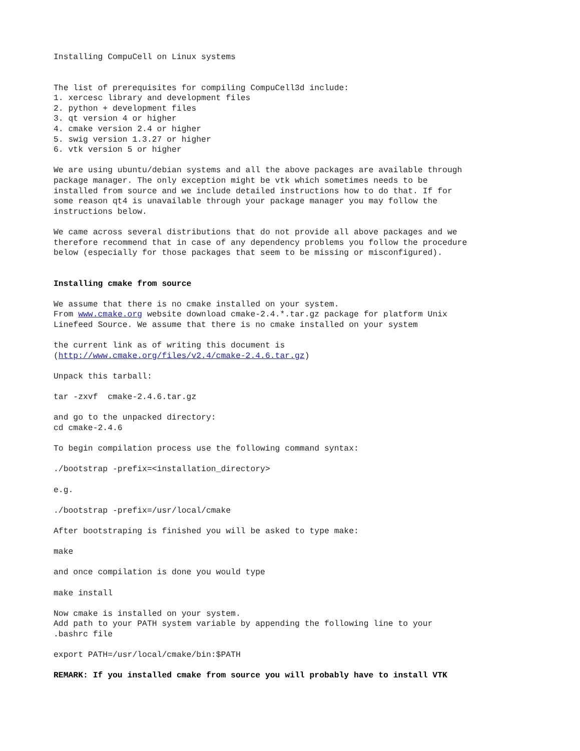Installing CompuCell on Linux systems
The list of prerequisites for compiling CompuCell3d include: 1. xercesc library and development files 2. python + development files 3. qt version 4 or higher 4. cmake version 2.4 or higher 5. swig version 1.3.27 or higher 6. vtk version 5 or higher
We are using ubuntu/debian systems and all the above packages are available through package manager. The only exception might be vtk which sometimes needs to be installed from source and we include detailed instructions how to do that. If for some reason qt4 is unavailable through your package manager you may follow the instructions below.
We came across several distributions that do not provide all above packages and we therefore recommend that in case of any dependency problems you follow the procedure below (especially for those packages that seem to be missing or misconfigured).
Installing cmake from source
We assume that there is no cmake installed on your system. From www.cmake.org website download cmake-2.4.*.tar.gz package for platform Unix Linefeed Source. We assume that there is no cmake installed on your system
the current link as of writing this document is (http://www.cmake.org/files/v2.4/cmake-2.4.6.tar.gz)
Unpack this tarball:
tar -zxvf cmake-2.4.6.tar.gz
and go to the unpacked directory: cd cmake-2.4.6
To begin compilation process use the following command syntax:
./bootstrap -prefix=<installation_directory>
e.g.
./bootstrap -prefix=/usr/local/cmake
After bootstraping is finished you will be asked to type make:
make
and once compilation is done you would type
make install
Now cmake is installed on your system. Add path to your PATH system variable by appending the following line to your .bashrc file
export PATH=/usr/local/cmake/bin:$PATH
REMARK: If you installed cmake from source you will probably have to install VTK